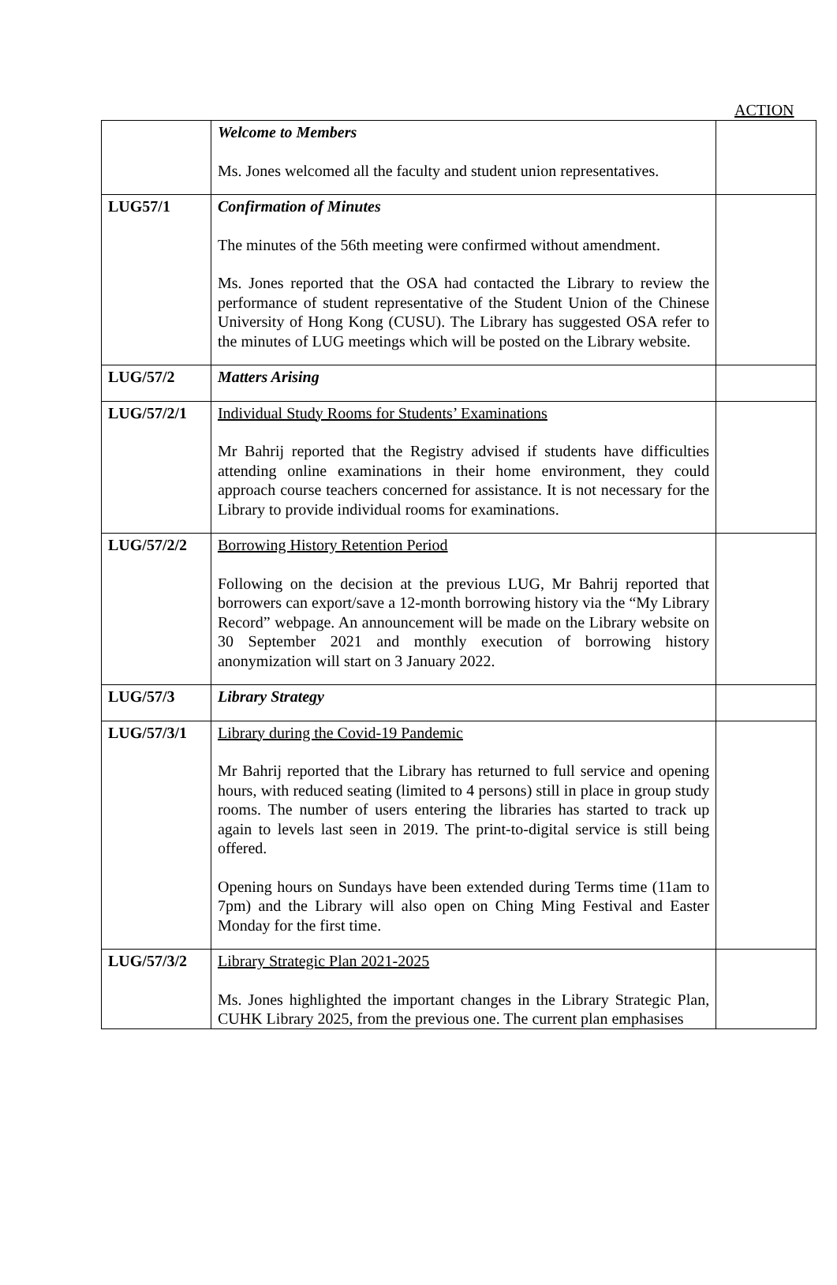ACTION
| | Welcome to Members Ms. Jones welcomed all the faculty and student union representatives. | |
| LUG57/1 | Confirmation of Minutes The minutes of the 56th meeting were confirmed without amendment. Ms. Jones reported that the OSA had contacted the Library to review the performance of student representative of the Student Union of the Chinese University of Hong Kong (CUSU). The Library has suggested OSA refer to the minutes of LUG meetings which will be posted on the Library website. | |
| LUG/57/2 | Matters Arising | |
| LUG/57/2/1 | Individual Study Rooms for Students’ Examinations Mr Bahrij reported that the Registry advised if students have difficulties attending online examinations in their home environment, they could approach course teachers concerned for assistance. It is not necessary for the Library to provide individual rooms for examinations. | |
| LUG/57/2/2 | Borrowing History Retention Period Following on the decision at the previous LUG, Mr Bahrij reported that borrowers can export/save a 12-month borrowing history via the “My Library Record” webpage. An announcement will be made on the Library website on 30 September 2021 and monthly execution of borrowing history anonymization will start on 3 January 2022. | |
| LUG/57/3 | Library Strategy | |
| LUG/57/3/1 | Library during the Covid-19 Pandemic Mr Bahrij reported that the Library has returned to full service and opening hours, with reduced seating (limited to 4 persons) still in place in group study rooms. The number of users entering the libraries has started to track up again to levels last seen in 2019. The print-to-digital service is still being offered. Opening hours on Sundays have been extended during Terms time (11am to 7pm) and the Library will also open on Ching Ming Festival and Easter Monday for the first time. | |
| LUG/57/3/2 | Library Strategic Plan 2021-2025 Ms. Jones highlighted the important changes in the Library Strategic Plan, CUHK Library 2025, from the previous one. The current plan emphasises | |